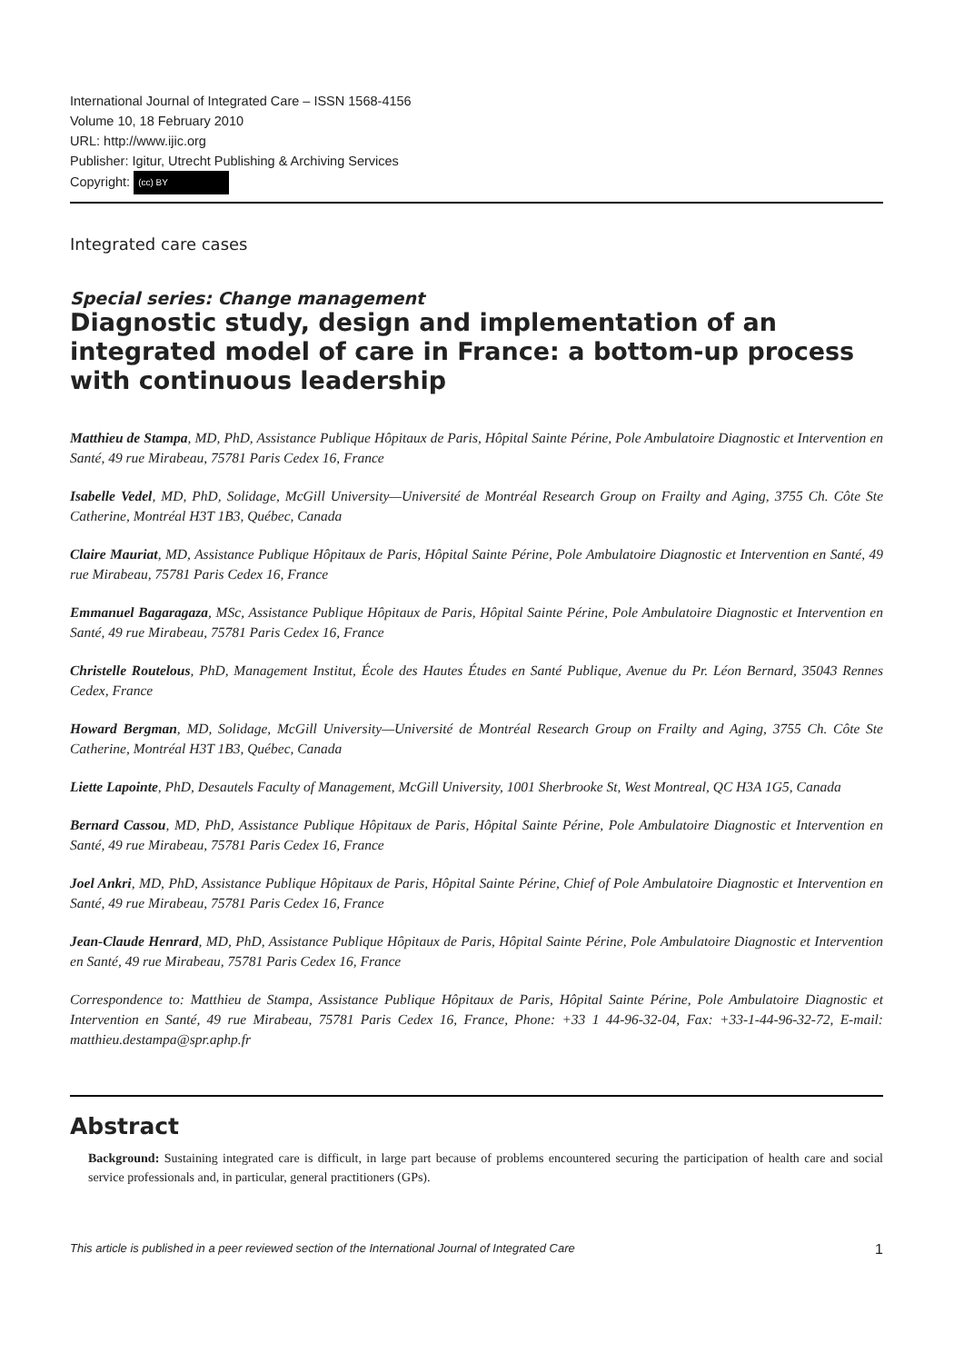International Journal of Integrated Care – ISSN 1568-4156
Volume 10, 18 February 2010
URL: http://www.ijic.org
Publisher: Igitur, Utrecht Publishing & Archiving Services
Copyright: (cc) BY
Integrated care cases
Special series: Change management
Diagnostic study, design and implementation of an integrated model of care in France: a bottom-up process with continuous leadership
Matthieu de Stampa, MD, PhD, Assistance Publique Hôpitaux de Paris, Hôpital Sainte Périne, Pole Ambulatoire Diagnostic et Intervention en Santé, 49 rue Mirabeau, 75781 Paris Cedex 16, France
Isabelle Vedel, MD, PhD, Solidage, McGill University—Université de Montréal Research Group on Frailty and Aging, 3755 Ch. Côte Ste Catherine, Montréal H3T 1B3, Québec, Canada
Claire Mauriat, MD, Assistance Publique Hôpitaux de Paris, Hôpital Sainte Périne, Pole Ambulatoire Diagnostic et Intervention en Santé, 49 rue Mirabeau, 75781 Paris Cedex 16, France
Emmanuel Bagaragaza, MSc, Assistance Publique Hôpitaux de Paris, Hôpital Sainte Périne, Pole Ambulatoire Diagnostic et Intervention en Santé, 49 rue Mirabeau, 75781 Paris Cedex 16, France
Christelle Routelous, PhD, Management Institut, École des Hautes Études en Santé Publique, Avenue du Pr. Léon Bernard, 35043 Rennes Cedex, France
Howard Bergman, MD, Solidage, McGill University—Université de Montréal Research Group on Frailty and Aging, 3755 Ch. Côte Ste Catherine, Montréal H3T 1B3, Québec, Canada
Liette Lapointe, PhD, Desautels Faculty of Management, McGill University, 1001 Sherbrooke St, West Montreal, QC H3A 1G5, Canada
Bernard Cassou, MD, PhD, Assistance Publique Hôpitaux de Paris, Hôpital Sainte Périne, Pole Ambulatoire Diagnostic et Intervention en Santé, 49 rue Mirabeau, 75781 Paris Cedex 16, France
Joel Ankri, MD, PhD, Assistance Publique Hôpitaux de Paris, Hôpital Sainte Périne, Chief of Pole Ambulatoire Diagnostic et Intervention en Santé, 49 rue Mirabeau, 75781 Paris Cedex 16, France
Jean-Claude Henrard, MD, PhD, Assistance Publique Hôpitaux de Paris, Hôpital Sainte Périne, Pole Ambulatoire Diagnostic et Intervention en Santé, 49 rue Mirabeau, 75781 Paris Cedex 16, France
Correspondence to: Matthieu de Stampa, Assistance Publique Hôpitaux de Paris, Hôpital Sainte Périne, Pole Ambulatoire Diagnostic et Intervention en Santé, 49 rue Mirabeau, 75781 Paris Cedex 16, France, Phone: +33 1 44-96-32-04, Fax: +33-1-44-96-32-72, E-mail: matthieu.destampa@spr.aphp.fr
Abstract
Background: Sustaining integrated care is difficult, in large part because of problems encountered securing the participation of health care and social service professionals and, in particular, general practitioners (GPs).
This article is published in a peer reviewed section of the International Journal of Integrated Care 1